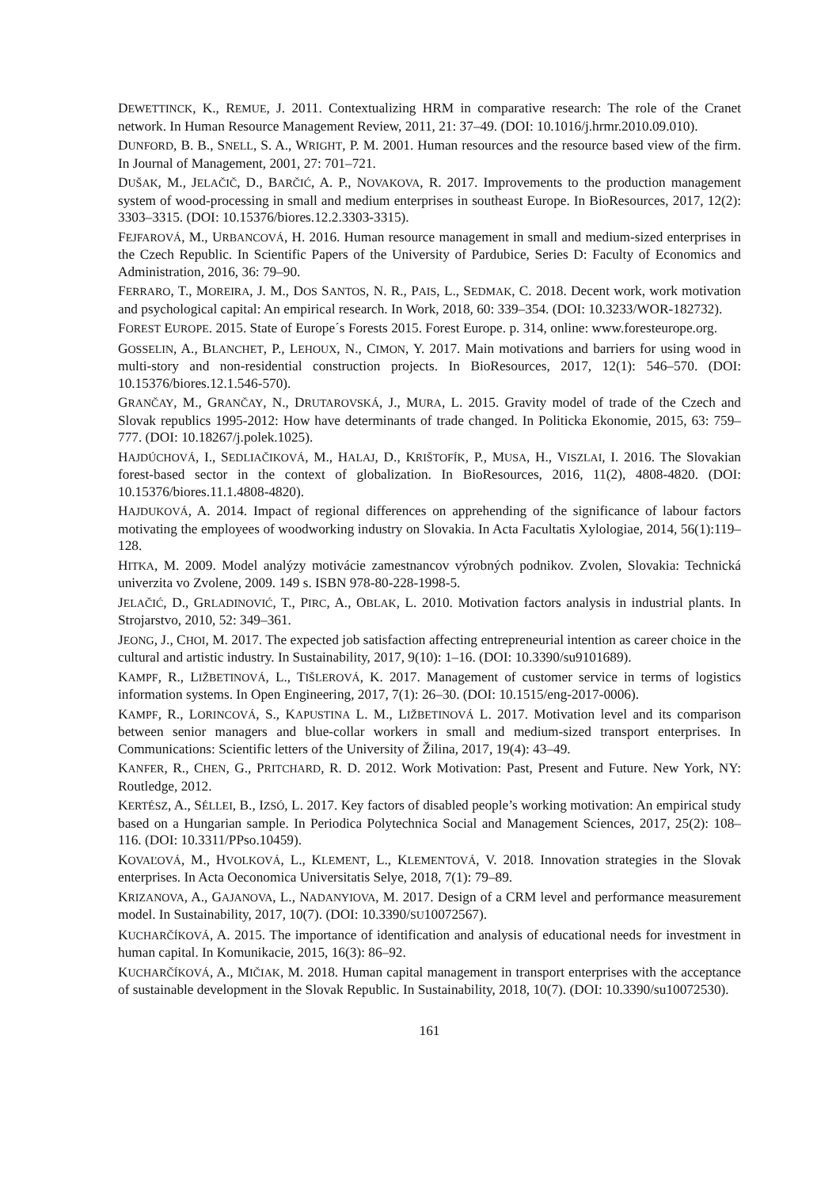DEWETTINCK, K., REMUE, J. 2011. Contextualizing HRM in comparative research: The role of the Cranet network. In Human Resource Management Review, 2011, 21: 37–49. (DOI: 10.1016/j.hrmr.2010.09.010).
DUNFORD, B. B., SNELL, S. A., WRIGHT, P. M. 2001. Human resources and the resource based view of the firm. In Journal of Management, 2001, 27: 701–721.
DUŠAK, M., JELAČIČ, D., BARČIĆ, A. P., NOVAKOVA, R. 2017. Improvements to the production management system of wood-processing in small and medium enterprises in southeast Europe. In BioResources, 2017, 12(2): 3303–3315. (DOI: 10.15376/biores.12.2.3303-3315).
FEJFAROVÁ, M., URBANCOVÁ, H. 2016. Human resource management in small and medium-sized enterprises in the Czech Republic. In Scientific Papers of the University of Pardubice, Series D: Faculty of Economics and Administration, 2016, 36: 79–90.
FERRARO, T., MOREIRA, J. M., DOS SANTOS, N. R., PAIS, L., SEDMAK, C. 2018. Decent work, work motivation and psychological capital: An empirical research. In Work, 2018, 60: 339–354. (DOI: 10.3233/WOR-182732).
FOREST EUROPE. 2015. State of Europe´s Forests 2015. Forest Europe. p. 314, online: www.foresteurope.org.
GOSSELIN, A., BLANCHET, P., LEHOUX, N., CIMON, Y. 2017. Main motivations and barriers for using wood in multi-story and non-residential construction projects. In BioResources, 2017, 12(1): 546–570. (DOI: 10.15376/biores.12.1.546-570).
GRANČAY, M., GRANČAY, N., DRUTAROVSKÁ, J., MURA, L. 2015. Gravity model of trade of the Czech and Slovak republics 1995-2012: How have determinants of trade changed. In Politicka Ekonomie, 2015, 63: 759–777. (DOI: 10.18267/j.polek.1025).
HAJDÚCHOVÁ, I., SEDLIAČIKOVÁ, M., HALAJ, D., KRIŠTOFÍK, P., MUSA, H., VISZLAI, I. 2016. The Slovakian forest-based sector in the context of globalization. In BioResources, 2016, 11(2), 4808-4820. (DOI: 10.15376/biores.11.1.4808-4820).
HAJDUKOVÁ, A. 2014. Impact of regional differences on apprehending of the significance of labour factors motivating the employees of woodworking industry on Slovakia. In Acta Facultatis Xylologiae, 2014, 56(1):119–128.
HITKA, M. 2009. Model analýzy motivácie zamestnancov výrobných podnikov. Zvolen, Slovakia: Technická univerzita vo Zvolene, 2009. 149 s. ISBN 978-80-228-1998-5.
JELAČIĆ, D., GRLADINOVIĆ, T., PIRC, A., OBLAK, L. 2010. Motivation factors analysis in industrial plants. In Strojarstvo, 2010, 52: 349–361.
JEONG, J., CHOI, M. 2017. The expected job satisfaction affecting entrepreneurial intention as career choice in the cultural and artistic industry. In Sustainability, 2017, 9(10): 1–16. (DOI: 10.3390/su9101689).
KAMPF, R., LIŽBETINOVÁ, L., TIŠLEROVÁ, K. 2017. Management of customer service in terms of logistics information systems. In Open Engineering, 2017, 7(1): 26–30. (DOI: 10.1515/eng-2017-0006).
KAMPF, R., LORINCOVÁ, S., KAPUSTINA L. M., LIŽBETINOVÁ L. 2017. Motivation level and its comparison between senior managers and blue-collar workers in small and medium-sized transport enterprises. In Communications: Scientific letters of the University of Žilina, 2017, 19(4): 43–49.
KANFER, R., CHEN, G., PRITCHARD, R. D. 2012. Work Motivation: Past, Present and Future. New York, NY: Routledge, 2012.
KERTÉSZ, A., SÉLLEI, B., IZSÓ, L. 2017. Key factors of disabled people’s working motivation: An empirical study based on a Hungarian sample. In Periodica Polytechnica Social and Management Sciences, 2017, 25(2): 108–116. (DOI: 10.3311/PPso.10459).
KOVAĽOVÁ, M., HVOLKOVÁ, L., KLEMENT, L., KLEMENTOVÁ, V. 2018. Innovation strategies in the Slovak enterprises. In Acta Oeconomica Universitatis Selye, 2018, 7(1): 79–89.
KRIZANOVA, A., GAJANOVA, L., NADANYIOVA, M. 2017. Design of a CRM level and performance measurement model. In Sustainability, 2017, 10(7). (DOI: 10.3390/SU10072567).
KUCHARČÍKOVÁ, A. 2015. The importance of identification and analysis of educational needs for investment in human capital. In Komunikacie, 2015, 16(3): 86–92.
KUCHARČÍKOVÁ, A., MIČIAK, M. 2018. Human capital management in transport enterprises with the acceptance of sustainable development in the Slovak Republic. In Sustainability, 2018, 10(7). (DOI: 10.3390/su10072530).
161